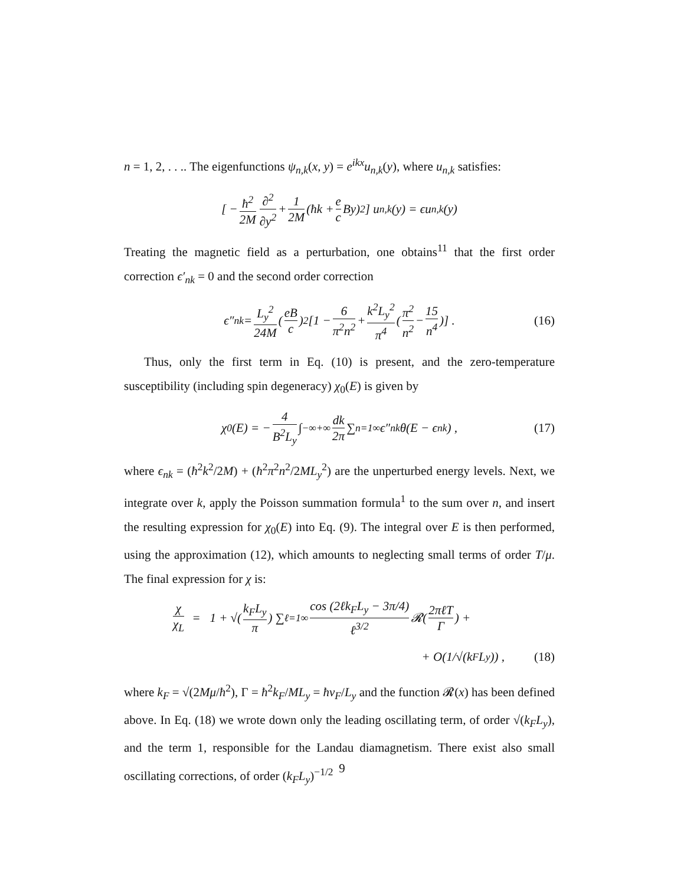n = 1, 2, . . .. The eigenfunctions ψ<sub>n,k</sub>(x, y) = e<sup>ikx</sup>u<sub>n,k</sub>(y), where u<sub>n,k</sub> satisfies:
[ − ħ<sup>2</sup> 2M ∂<sup>2</sup> ∂y<sup>2</sup> + 1 2M (ħk + e c By)<sup>2</sup> ] u<sub>n,k</sub>(y) = ϵu<sub>n,k</sub>(y)
Treating the magnetic field as a perturbation, one obtains<sup>11</sup> that the first order correction ϵ′<sub>nk</sub> = 0 and the second order correction
ϵ″<sub>nk</sub> = L<sub>y</sub><sup>2</sup> 24M (eB c)<sup>2</sup> [1 − 6 π<sup>2</sup>n<sup>2</sup> + k<sup>2</sup>L<sub>y</sub><sup>2</sup> π<sup>4</sup> (π<sup>2</sup> n<sup>2</sup> − 15 n<sup>4</sup>)] . (16)
Thus, only the first term in Eq. (10) is present, and the zero-temperature susceptibility (including spin degeneracy) χ<sub>0</sub>(E) is given by
χ<sub>0</sub>(E) = − 4 B<sup>2</sup>L<sub>y</sub> ∫<sub>−∞</sub><sup>+∞</sup> dk 2π ∑<sub>n=1</sub><sup>∞</sup> ϵ″<sub>nk</sub>θ(E − ϵ<sub>nk</sub>) , (17)
where ϵ<sub>nk</sub> = (ħ<sup>2</sup>k<sup>2</sup>/2M) + (ħ<sup>2</sup>π<sup>2</sup>n<sup>2</sup>/2ML<sub>y</sub><sup>2</sup>) are the unperturbed energy levels. Next, we integrate over k, apply the Poisson summation formula<sup>1</sup> to the sum over n, and insert the resulting expression for χ<sub>0</sub>(E) into Eq. (9). The integral over E is then performed, using the approximation (12), which amounts to neglecting small terms of order T/μ. The final expression for χ is:
χ χ<sub>L</sub> = 1 + √(k<sub>F</sub>L<sub>y</sub> π) ∑<sub>ℓ=1</sub><sup>∞</sup> cos (2ℓk<sub>F</sub>L<sub>y</sub> − 3π/4) ℓ<sup>3/2</sup> 𝓡(2πℓT Γ) +
+ O(1/√(k<sub>F</sub>L<sub>y</sub>)) , (18)
where k<sub>F</sub> = √(2Mμ/ħ<sup>2</sup>), Γ = ħ<sup>2</sup>k<sub>F</sub>/ML<sub>y</sub> = ħv<sub>F</sub>/L<sub>y</sub> and the function 𝓡(x) has been defined above. In Eq. (18) we wrote down only the leading oscillating term, of order √(k<sub>F</sub>L<sub>y</sub>), and the term 1, responsible for the Landau diamagnetism. There exist also small oscillating corrections, of order (k<sub>F</sub>L<sub>y</sub>)<sup>−1/2</sup>
9